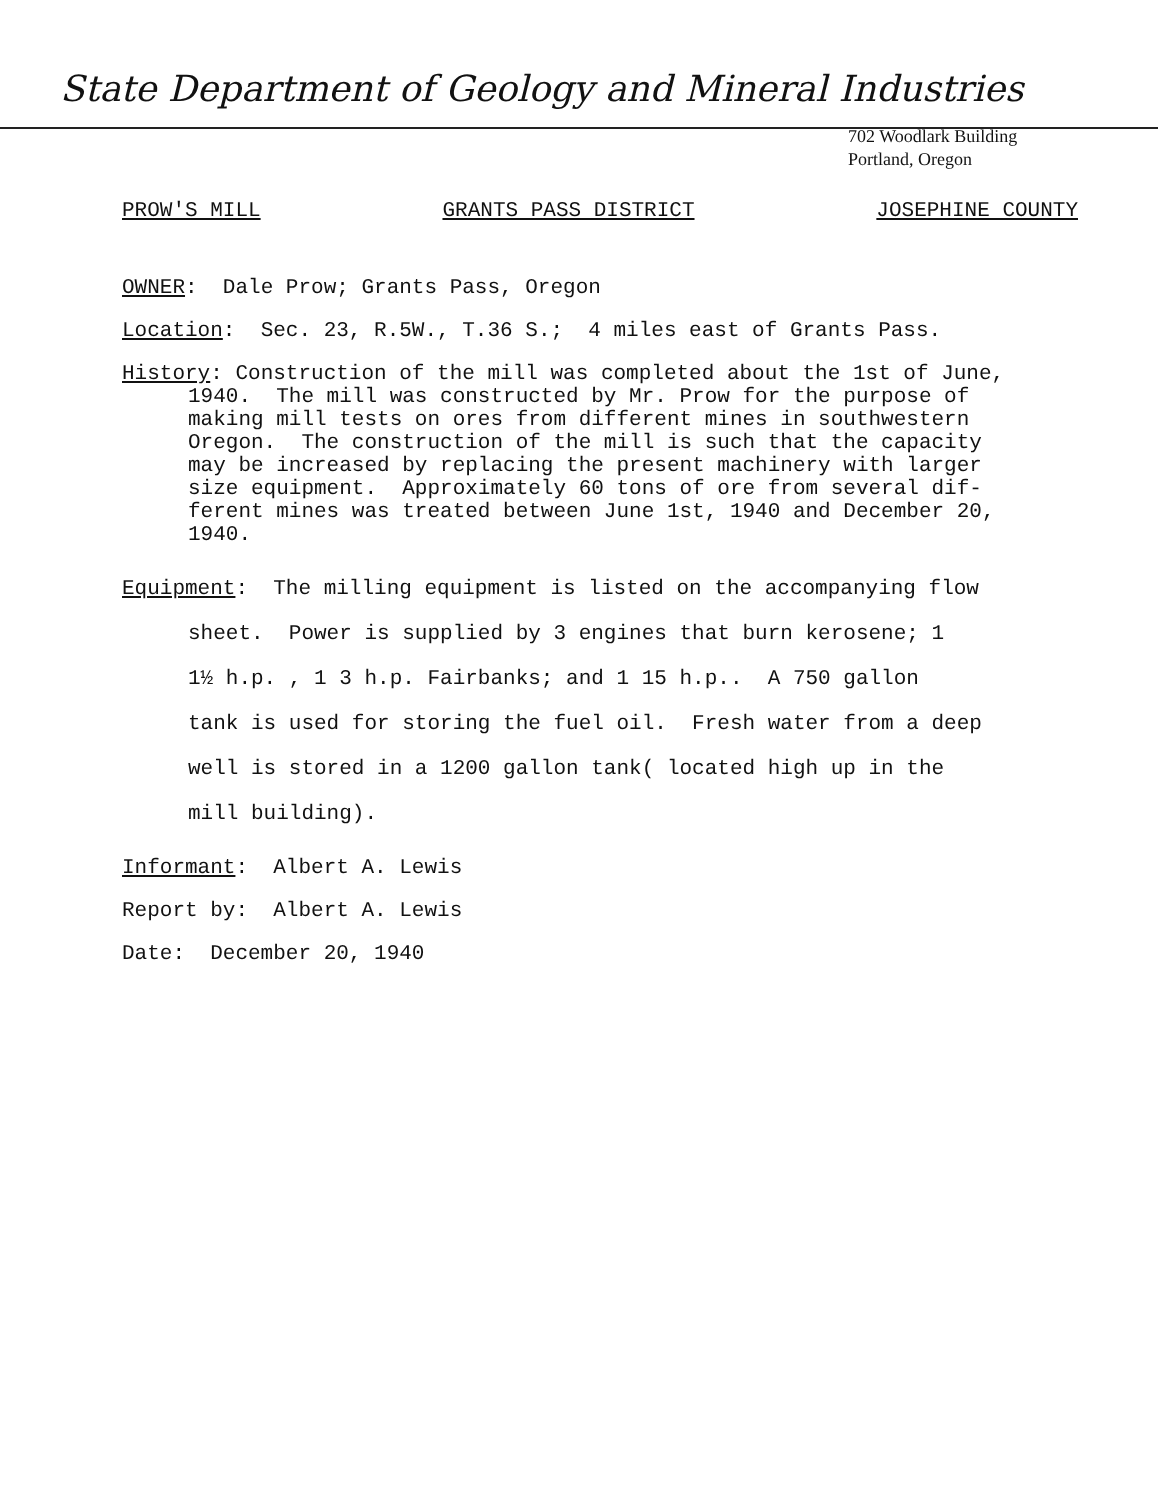State Department of Geology and Mineral Industries
702 Woodlark Building
Portland, Oregon
PROW'S MILL GRANTS PASS DISTRICT JOSEPHINE COUNTY
OWNER: Dale Prow; Grants Pass, Oregon
Location: Sec. 23, R.5W., T.36 S.; 4 miles east of Grants Pass.
History: Construction of the mill was completed about the 1st of June,
1940. The mill was constructed by Mr. Prow for the purpose of
making mill tests on ores from different mines in southwestern
Oregon. The construction of the mill is such that the capacity
may be increased by replacing the present machinery with larger
size equipment. Approximately 60 tons of ore from several dif-
ferent mines was treated between June 1st, 1940 and December 20,
1940.
Equipment: The milling equipment is listed on the accompanying flow
sheet. Power is supplied by 3 engines that burn kerosene; 1
1½ h.p. , 1 3 h.p. Fairbanks; and 1 15 h.p.. A 750 gallon
tank is used for storing the fuel oil. Fresh water from a deep
well is stored in a 1200 gallon tank( located high up in the
mill building).
Informant: Albert A. Lewis
Report by: Albert A. Lewis
Date: December 20, 1940